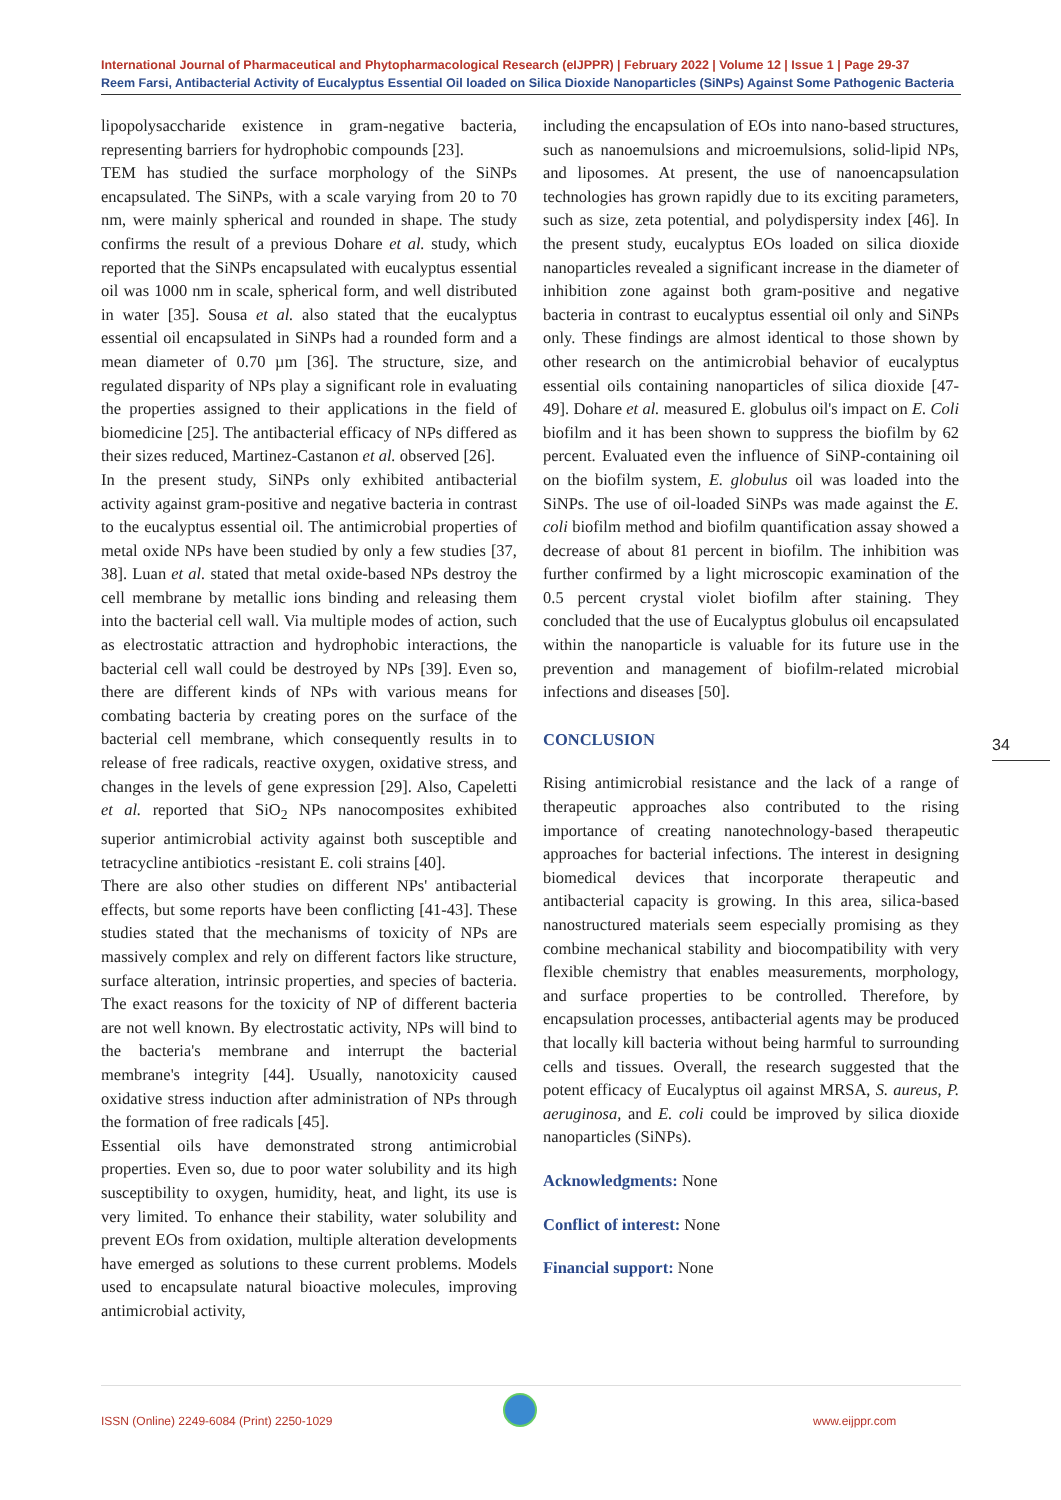International Journal of Pharmaceutical and Phytopharmacological Research (eIJPPR) | February 2022 | Volume 12 | Issue 1 | Page 29-37
Reem Farsi, Antibacterial Activity of Eucalyptus Essential Oil loaded on Silica Dioxide Nanoparticles (SiNPs) Against Some Pathogenic Bacteria
lipopolysaccharide existence in gram-negative bacteria, representing barriers for hydrophobic compounds [23].
TEM has studied the surface morphology of the SiNPs encapsulated. The SiNPs, with a scale varying from 20 to 70 nm, were mainly spherical and rounded in shape. The study confirms the result of a previous Dohare et al. study, which reported that the SiNPs encapsulated with eucalyptus essential oil was 1000 nm in scale, spherical form, and well distributed in water [35]. Sousa et al. also stated that the eucalyptus essential oil encapsulated in SiNPs had a rounded form and a mean diameter of 0.70 µm [36]. The structure, size, and regulated disparity of NPs play a significant role in evaluating the properties assigned to their applications in the field of biomedicine [25]. The antibacterial efficacy of NPs differed as their sizes reduced, Martinez-Castanon et al. observed [26].
In the present study, SiNPs only exhibited antibacterial activity against gram-positive and negative bacteria in contrast to the eucalyptus essential oil. The antimicrobial properties of metal oxide NPs have been studied by only a few studies [37, 38]. Luan et al. stated that metal oxide-based NPs destroy the cell membrane by metallic ions binding and releasing them into the bacterial cell wall. Via multiple modes of action, such as electrostatic attraction and hydrophobic interactions, the bacterial cell wall could be destroyed by NPs [39]. Even so, there are different kinds of NPs with various means for combating bacteria by creating pores on the surface of the bacterial cell membrane, which consequently results in to release of free radicals, reactive oxygen, oxidative stress, and changes in the levels of gene expression [29]. Also, Capeletti et al. reported that SiO<sub>2</sub> NPs nanocomposites exhibited superior antimicrobial activity against both susceptible and tetracycline antibiotics -resistant E. coli strains [40].
There are also other studies on different NPs' antibacterial effects, but some reports have been conflicting [41-43]. These studies stated that the mechanisms of toxicity of NPs are massively complex and rely on different factors like structure, surface alteration, intrinsic properties, and species of bacteria. The exact reasons for the toxicity of NP of different bacteria are not well known. By electrostatic activity, NPs will bind to the bacteria's membrane and interrupt the bacterial membrane's integrity [44]. Usually, nanotoxicity caused oxidative stress induction after administration of NPs through the formation of free radicals [45].
Essential oils have demonstrated strong antimicrobial properties. Even so, due to poor water solubility and its high susceptibility to oxygen, humidity, heat, and light, its use is very limited. To enhance their stability, water solubility and prevent EOs from oxidation, multiple alteration developments have emerged as solutions to these current problems. Models used to encapsulate natural bioactive molecules, improving antimicrobial activity,
including the encapsulation of EOs into nano-based structures, such as nanoemulsions and microemulsions, solid-lipid NPs, and liposomes. At present, the use of nanoencapsulation technologies has grown rapidly due to its exciting parameters, such as size, zeta potential, and polydispersity index [46]. In the present study, eucalyptus EOs loaded on silica dioxide nanoparticles revealed a significant increase in the diameter of inhibition zone against both gram-positive and negative bacteria in contrast to eucalyptus essential oil only and SiNPs only. These findings are almost identical to those shown by other research on the antimicrobial behavior of eucalyptus essential oils containing nanoparticles of silica dioxide [47-49]. Dohare et al. measured E. globulus oil's impact on E. Coli biofilm and it has been shown to suppress the biofilm by 62 percent. Evaluated even the influence of SiNP-containing oil on the biofilm system, E. globulus oil was loaded into the SiNPs. The use of oil-loaded SiNPs was made against the E. coli biofilm method and biofilm quantification assay showed a decrease of about 81 percent in biofilm. The inhibition was further confirmed by a light microscopic examination of the 0.5 percent crystal violet biofilm after staining. They concluded that the use of Eucalyptus globulus oil encapsulated within the nanoparticle is valuable for its future use in the prevention and management of biofilm-related microbial infections and diseases [50].
CONCLUSION
Rising antimicrobial resistance and the lack of a range of therapeutic approaches also contributed to the rising importance of creating nanotechnology-based therapeutic approaches for bacterial infections. The interest in designing biomedical devices that incorporate therapeutic and antibacterial capacity is growing. In this area, silica-based nanostructured materials seem especially promising as they combine mechanical stability and biocompatibility with very flexible chemistry that enables measurements, morphology, and surface properties to be controlled. Therefore, by encapsulation processes, antibacterial agents may be produced that locally kill bacteria without being harmful to surrounding cells and tissues. Overall, the research suggested that the potent efficacy of Eucalyptus oil against MRSA, S. aureus, P. aeruginosa, and E. coli could be improved by silica dioxide nanoparticles (SiNPs).
Acknowledgments: None
Conflict of interest: None
Financial support: None
34
ISSN (Online) 2249-6084 (Print) 2250-1029
www.eijppr.com